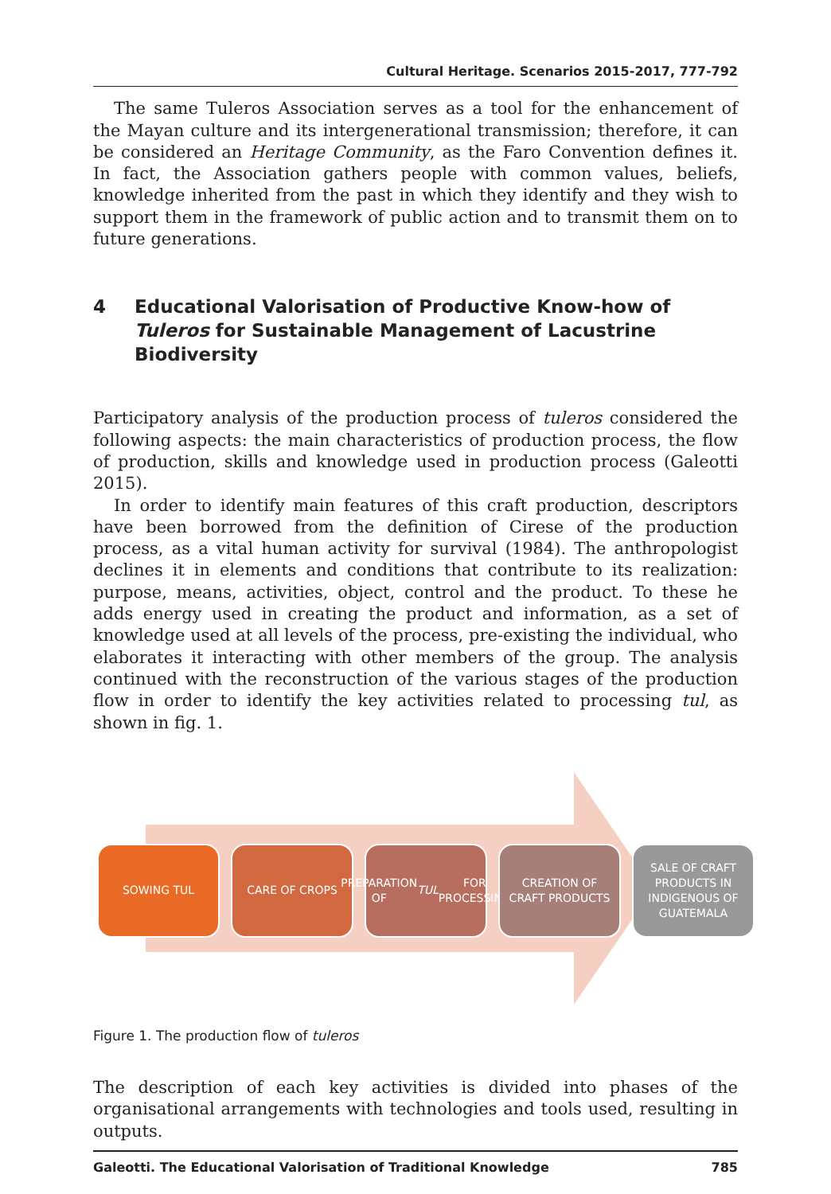Cultural Heritage. Scenarios 2015-2017, 777-792
The same Tuleros Association serves as a tool for the enhancement of the Mayan culture and its intergenerational transmission; therefore, it can be considered an Heritage Community, as the Faro Convention defines it. In fact, the Association gathers people with common values, beliefs, knowledge inherited from the past in which they identify and they wish to support them in the framework of public action and to transmit them on to future generations.
4 Educational Valorisation of Productive Know-how of Tuleros for Sustainable Management of Lacustrine Biodiversity
Participatory analysis of the production process of tuleros considered the following aspects: the main characteristics of production process, the flow of production, skills and knowledge used in production process (Galeotti 2015).
In order to identify main features of this craft production, descriptors have been borrowed from the definition of Cirese of the production process, as a vital human activity for survival (1984). The anthropologist declines it in elements and conditions that contribute to its realization: purpose, means, activities, object, control and the product. To these he adds energy used in creating the product and information, as a set of knowledge used at all levels of the process, pre-existing the individual, who elaborates it interacting with other members of the group. The analysis continued with the reconstruction of the various stages of the production flow in order to identify the key activities related to processing tul, as shown in fig. 1.
SOWING TUL CARE OF CROPS PREPARATION OF
TUL FOR
PROCESSING
CREATION OF
CRAFT PRODUCTS
SALE OF CRAFT
PRODUCTS IN
INDIGENOUS OF
GUATEMALA
Figure 1. The production flow of tuleros
The description of each key activities is divided into phases of the organisational arrangements with technologies and tools used, resulting in outputs.
Galeotti. The Educational Valorisation of Traditional Knowledge 785